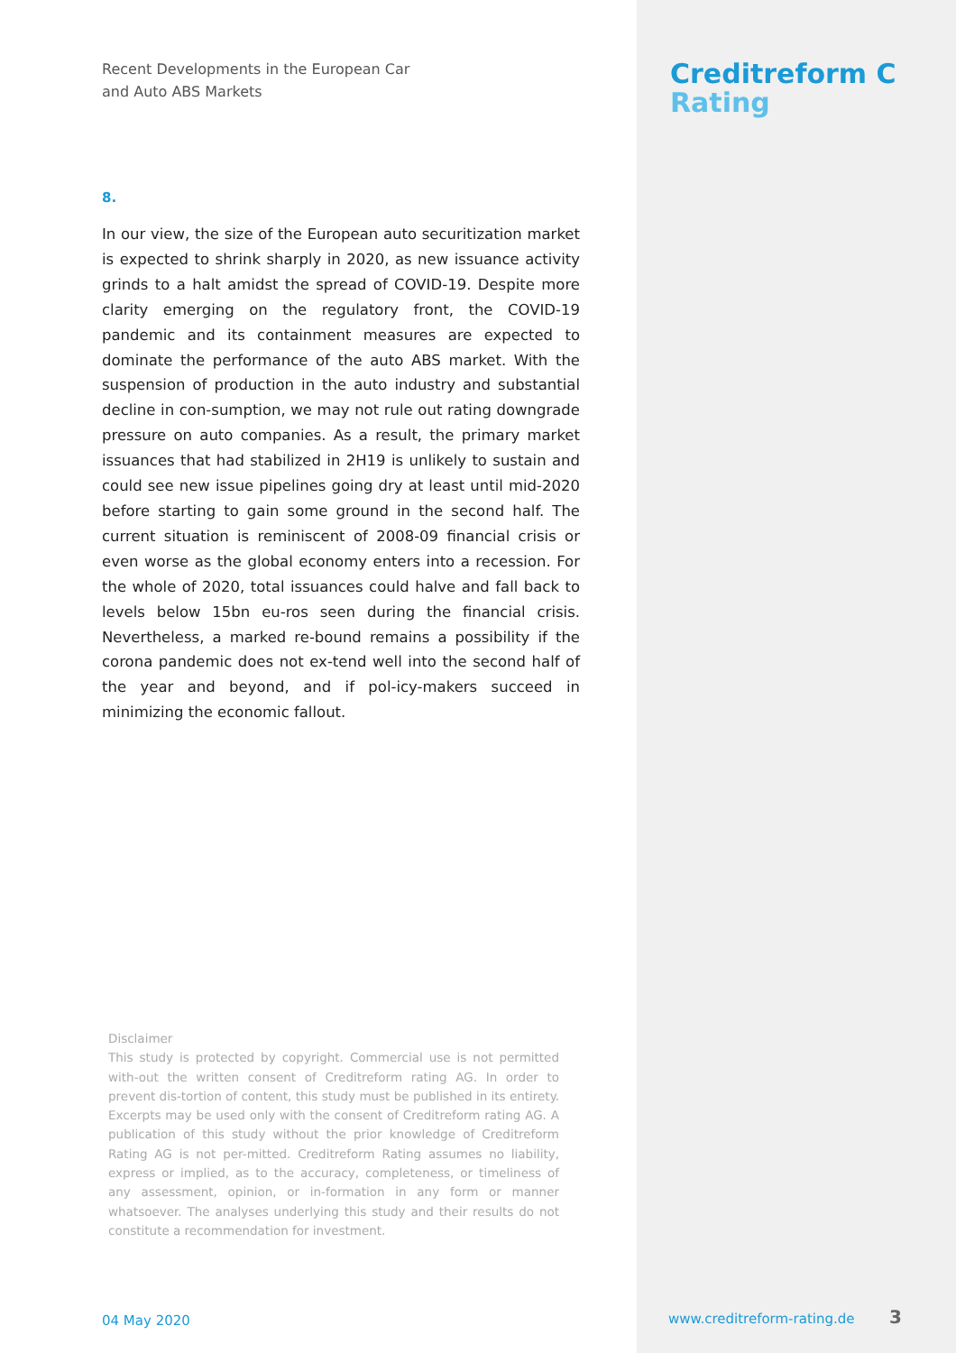Recent Developments in the European Car
and Auto ABS Markets
8.
In our view, the size of the European auto securitization market is expected to shrink sharply in 2020, as new issuance activity grinds to a halt amidst the spread of COVID-19. Despite more clarity emerging on the regulatory front, the COVID-19 pandemic and its containment measures are expected to dominate the performance of the auto ABS market. With the suspension of production in the auto industry and substantial decline in con-sumption, we may not rule out rating downgrade pressure on auto companies. As a result, the primary market issuances that had stabilized in 2H19 is unlikely to sustain and could see new issue pipelines going dry at least until mid-2020 before starting to gain some ground in the second half. The current situation is reminiscent of 2008-09 financial crisis or even worse as the global economy enters into a recession. For the whole of 2020, total issuances could halve and fall back to levels below 15bn eu-ros seen during the financial crisis. Nevertheless, a marked re-bound remains a possibility if the corona pandemic does not ex-tend well into the second half of the year and beyond, and if pol-icy-makers succeed in minimizing the economic fallout.
Creditreform C
Rating
Disclaimer
This study is protected by copyright. Commercial use is not permitted with-out the written consent of Creditreform rating AG. In order to prevent dis-tortion of content, this study must be published in its entirety. Excerpts may be used only with the consent of Creditreform rating AG. A publication of this study without the prior knowledge of Creditreform Rating AG is not per-mitted. Creditreform Rating assumes no liability, express or implied, as to the accuracy, completeness, or timeliness of any assessment, opinion, or in-formation in any form or manner whatsoever. The analyses underlying this study and their results do not constitute a recommendation for investment.
04 May 2020 www.creditreform-rating.de 3